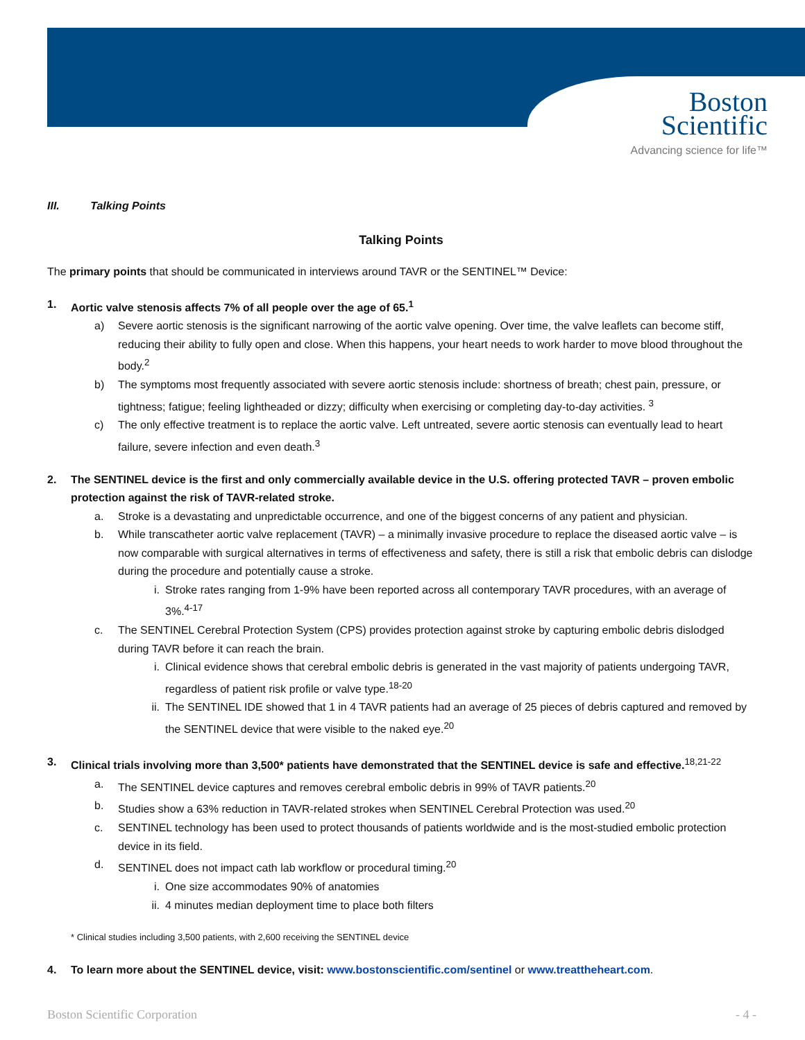Boston
Scientific
Advancing science for life™
III. Talking Points
Talking Points
The primary points that should be communicated in interviews around TAVR or the SENTINEL™ Device:
1. Aortic valve stenosis affects 7% of all people over the age of 65.<sup>1</sup>
a) Severe aortic stenosis is the significant narrowing of the aortic valve opening. Over time, the valve leaflets can become stiff, reducing their ability to fully open and close. When this happens, your heart needs to work harder to move blood throughout the body.<sup>2</sup>
b) The symptoms most frequently associated with severe aortic stenosis include: shortness of breath; chest pain, pressure, or tightness; fatigue; feeling lightheaded or dizzy; difficulty when exercising or completing day-to-day activities. <sup>3</sup>
c) The only effective treatment is to replace the aortic valve. Left untreated, severe aortic stenosis can eventually lead to heart failure, severe infection and even death.<sup>3</sup>
2. The SENTINEL device is the first and only commercially available device in the U.S. offering protected TAVR – proven embolic protection against the risk of TAVR-related stroke.
a. Stroke is a devastating and unpredictable occurrence, and one of the biggest concerns of any patient and physician.
b. While transcatheter aortic valve replacement (TAVR) – a minimally invasive procedure to replace the diseased aortic valve – is now comparable with surgical alternatives in terms of effectiveness and safety, there is still a risk that embolic debris can dislodge during the procedure and potentially cause a stroke.
i. Stroke rates ranging from 1-9% have been reported across all contemporary TAVR procedures, with an average of 3%.<sup>4-17</sup>
c. The SENTINEL Cerebral Protection System (CPS) provides protection against stroke by capturing embolic debris dislodged during TAVR before it can reach the brain.
i. Clinical evidence shows that cerebral embolic debris is generated in the vast majority of patients undergoing TAVR, regardless of patient risk profile or valve type.<sup>18-20</sup>
ii. The SENTINEL IDE showed that 1 in 4 TAVR patients had an average of 25 pieces of debris captured and removed by the SENTINEL device that were visible to the naked eye.<sup>20</sup>
3. Clinical trials involving more than 3,500* patients have demonstrated that the SENTINEL device is safe and effective.<sup>18,21-22</sup>
a. The SENTINEL device captures and removes cerebral embolic debris in 99% of TAVR patients.<sup>20</sup>
b. Studies show a 63% reduction in TAVR-related strokes when SENTINEL Cerebral Protection was used.<sup>20</sup>
c. SENTINEL technology has been used to protect thousands of patients worldwide and is the most-studied embolic protection device in its field.
d. SENTINEL does not impact cath lab workflow or procedural timing.<sup>20</sup>
i. One size accommodates 90% of anatomies
ii. 4 minutes median deployment time to place both filters
* Clinical studies including 3,500 patients, with 2,600 receiving the SENTINEL device
4. To learn more about the SENTINEL device, visit: www.bostonscientific.com/sentinel or www.treattheheart.com.
Boston Scientific Corporation - 4 -